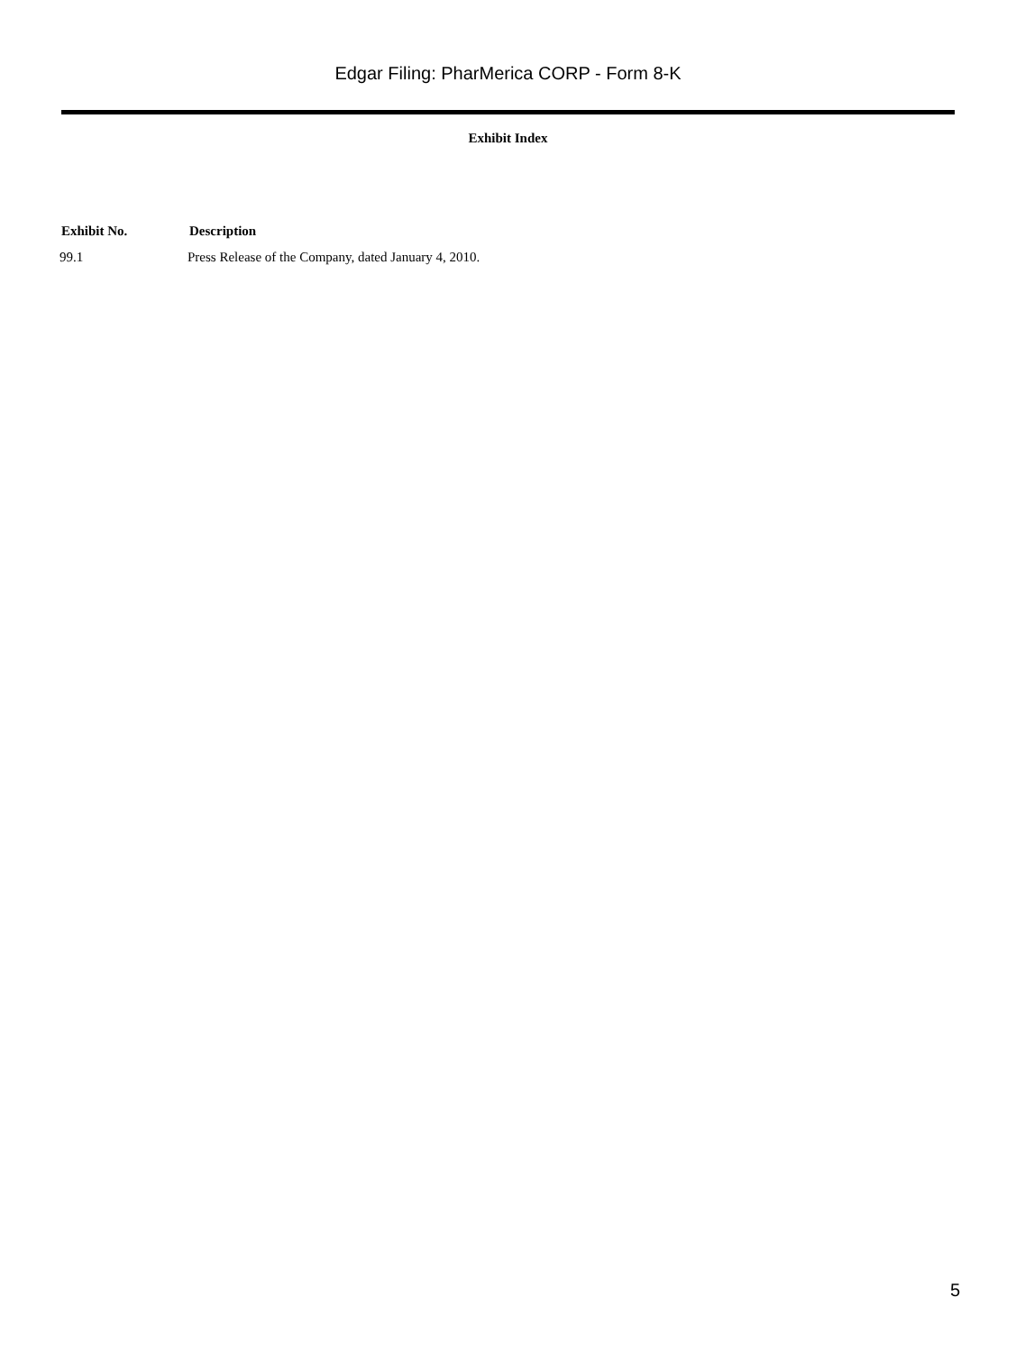Edgar Filing: PharMerica CORP - Form 8-K
Exhibit Index
| Exhibit No. | Description |
| --- | --- |
| 99.1 | Press Release of the Company, dated January 4, 2010. |
5